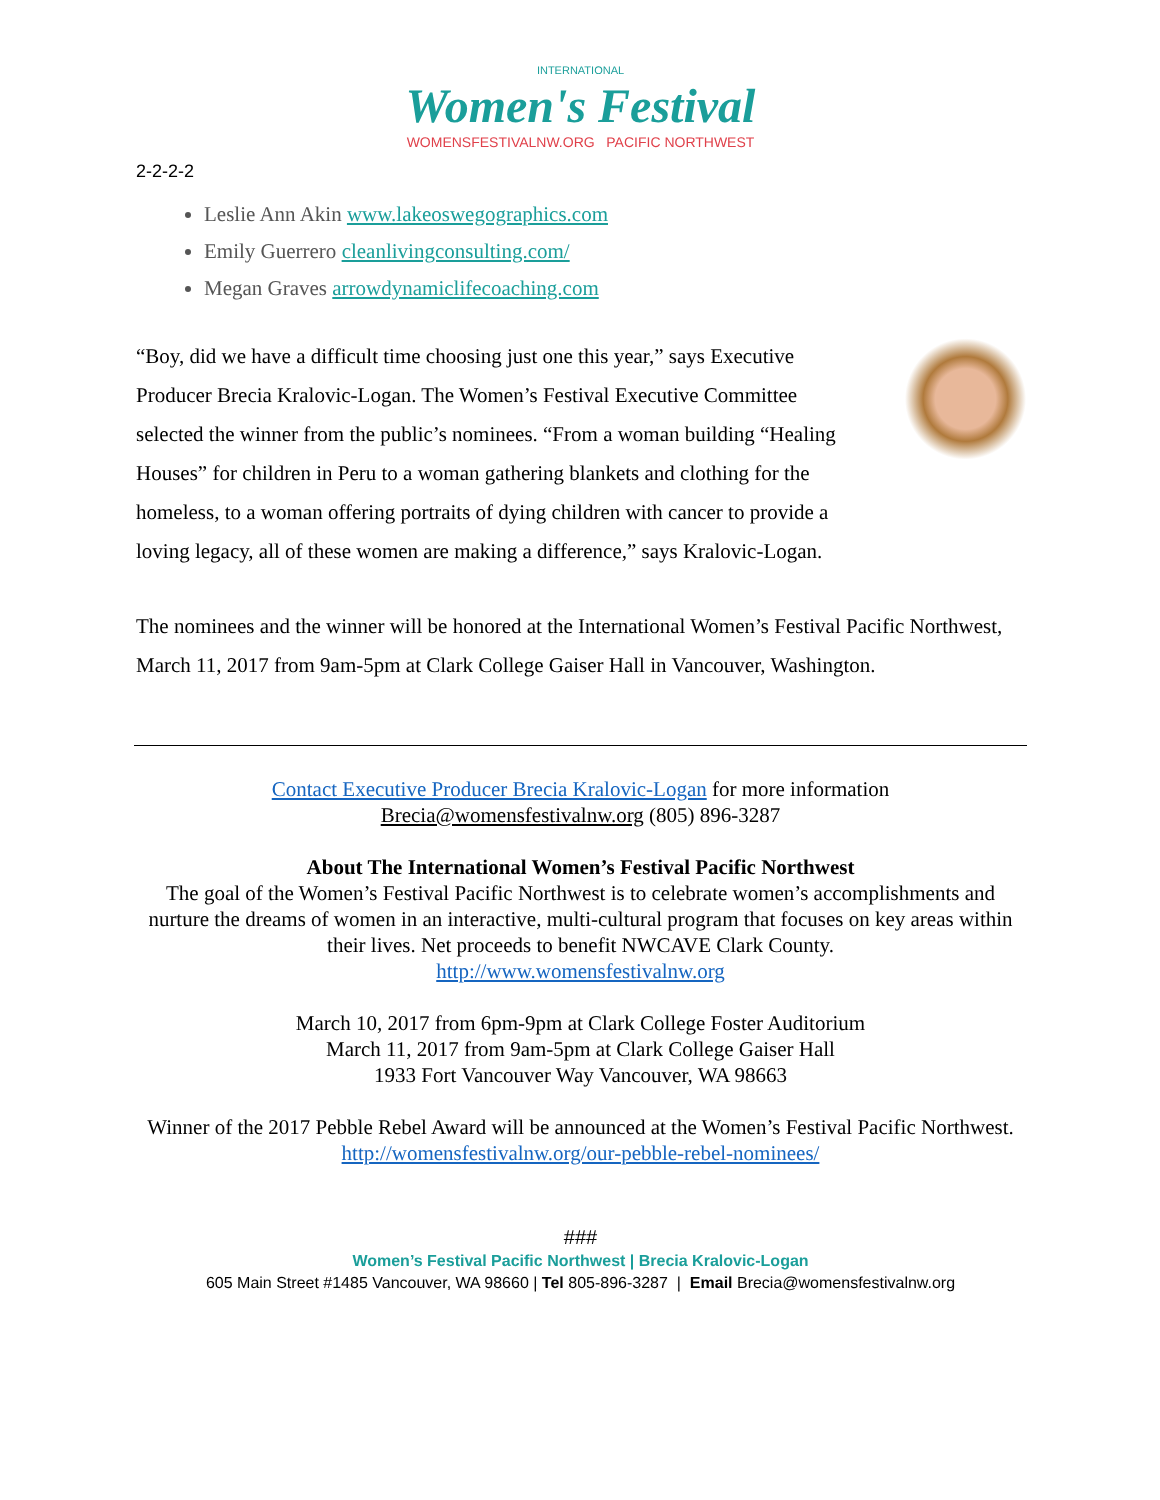INTERNATIONAL
Women's Festival
WOMENSFESTIVALNW.ORG PACIFIC NORTHWEST
2-2-2-2
Leslie Ann Akin www.lakeoswegographics.com
Emily Guerrero cleanlivingconsulting.com/
Megan Graves arrowdynamiclifecoaching.com
“Boy, did we have a difficult time choosing just one this year,” says Executive Producer Brecia Kralovic-Logan. The Women’s Festival Executive Committee selected the winner from the public’s nominees. “From a woman building “Healing Houses” for children in Peru to a woman gathering blankets and clothing for the homeless, to a woman offering portraits of dying children with cancer to provide a loving legacy, all of these women are making a difference,” says Kralovic-Logan.
The nominees and the winner will be honored at the International Women’s Festival Pacific Northwest, March 11, 2017 from 9am-5pm at Clark College Gaiser Hall in Vancouver, Washington.
Contact Executive Producer Brecia Kralovic-Logan for more information
Brecia@womensfestivalnw.org (805) 896-3287
About The International Women’s Festival Pacific Northwest
The goal of the Women’s Festival Pacific Northwest is to celebrate women’s accomplishments and nurture the dreams of women in an interactive, multi-cultural program that focuses on key areas within their lives. Net proceeds to benefit NWCAVE Clark County.
http://www.womensfestivalnw.org
March 10, 2017 from 6pm-9pm at Clark College Foster Auditorium
March 11, 2017 from 9am-5pm at Clark College Gaiser Hall
1933 Fort Vancouver Way Vancouver, WA 98663
Winner of the 2017 Pebble Rebel Award will be announced at the Women’s Festival Pacific Northwest. http://womensfestivalnw.org/our-pebble-rebel-nominees/
###
Women’s Festival Pacific Northwest | Brecia Kralovic-Logan
605 Main Street #1485 Vancouver, WA 98660 | Tel 805-896-3287 | Email Brecia@womensfestivalnw.org